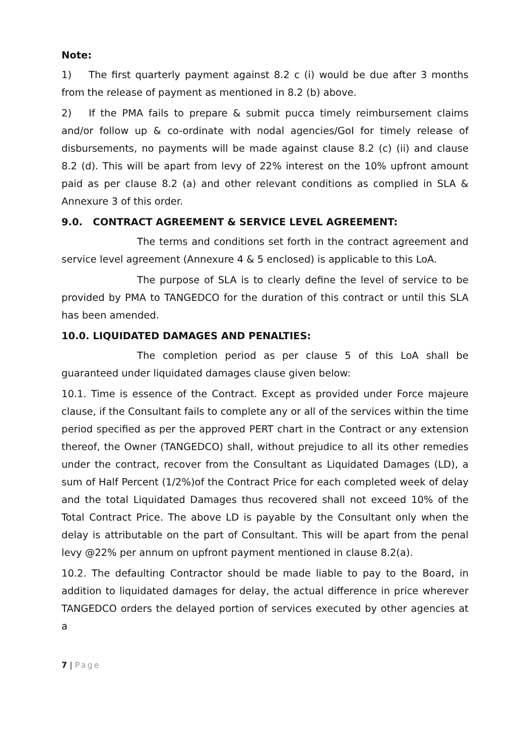Note:
1) The first quarterly payment against 8.2 c (i) would be due after 3 months from the release of payment as mentioned in 8.2 (b) above.
2) If the PMA fails to prepare & submit pucca timely reimbursement claims and/or follow up & co-ordinate with nodal agencies/GoI for timely release of disbursements, no payments will be made against clause 8.2 (c) (ii) and clause 8.2 (d). This will be apart from levy of 22% interest on the 10% upfront amount paid as per clause 8.2 (a) and other relevant conditions as complied in SLA & Annexure 3 of this order.
9.0. CONTRACT AGREEMENT & SERVICE LEVEL AGREEMENT:
The terms and conditions set forth in the contract agreement and service level agreement (Annexure 4 & 5 enclosed) is applicable to this LoA.
The purpose of SLA is to clearly define the level of service to be provided by PMA to TANGEDCO for the duration of this contract or until this SLA has been amended.
10.0. LIQUIDATED DAMAGES AND PENALTIES:
The completion period as per clause 5 of this LoA shall be guaranteed under liquidated damages clause given below:
10.1. Time is essence of the Contract. Except as provided under Force majeure clause, if the Consultant fails to complete any or all of the services within the time period specified as per the approved PERT chart in the Contract or any extension thereof, the Owner (TANGEDCO) shall, without prejudice to all its other remedies under the contract, recover from the Consultant as Liquidated Damages (LD), a sum of Half Percent (1/2%)of the Contract Price for each completed week of delay and the total Liquidated Damages thus recovered shall not exceed 10% of the Total Contract Price. The above LD is payable by the Consultant only when the delay is attributable on the part of Consultant. This will be apart from the penal levy @22% per annum on upfront payment mentioned in clause 8.2(a).
10.2. The defaulting Contractor should be made liable to pay to the Board, in addition to liquidated damages for delay, the actual difference in price wherever TANGEDCO orders the delayed portion of services executed by other agencies at a
7 | Page